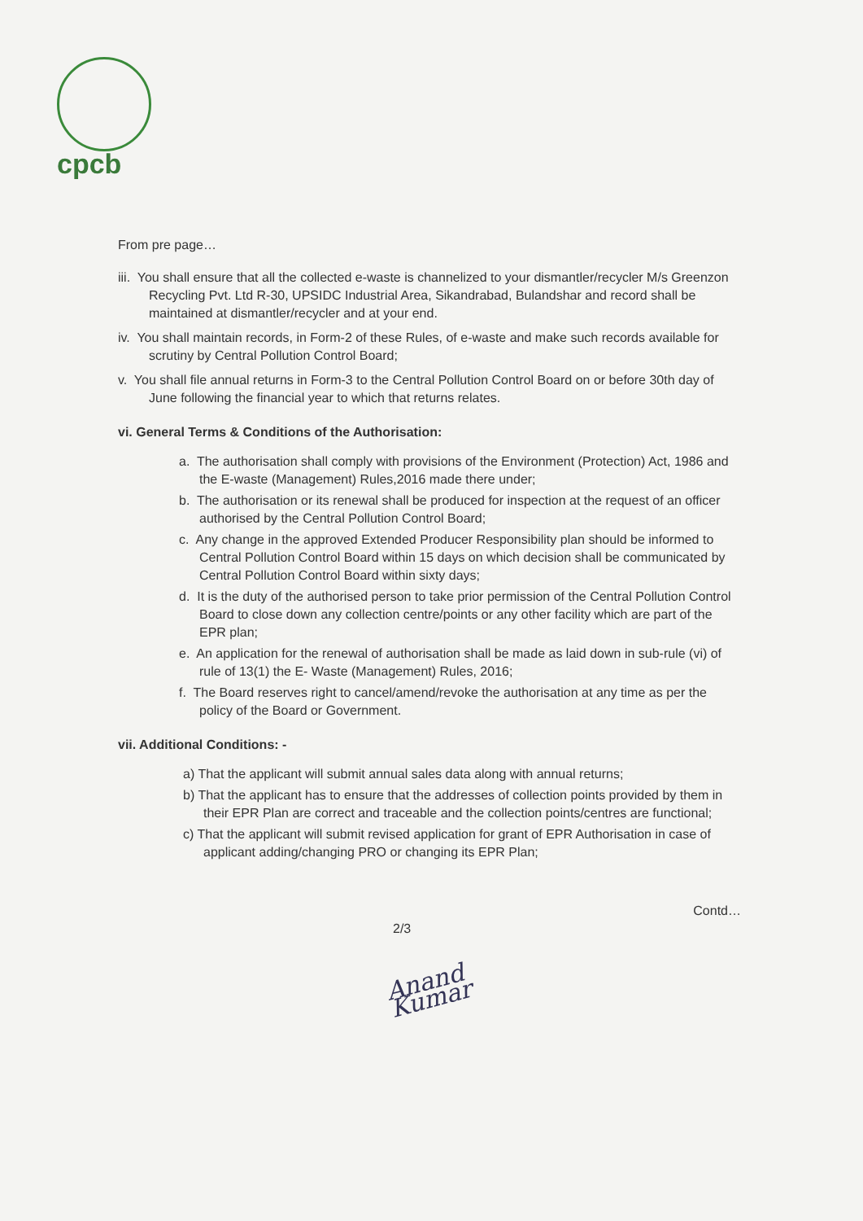cpcb
From pre page…
iii. You shall ensure that all the collected e-waste is channelized to your dismantler/recycler M/s Greenzon Recycling Pvt. Ltd R-30, UPSIDC Industrial Area, Sikandrabad, Bulandshar and record shall be maintained at dismantler/recycler and at your end.
iv. You shall maintain records, in Form-2 of these Rules, of e-waste and make such records available for scrutiny by Central Pollution Control Board;
v. You shall file annual returns in Form-3 to the Central Pollution Control Board on or before 30th day of June following the financial year to which that returns relates.
vi. General Terms & Conditions of the Authorisation:
a. The authorisation shall comply with provisions of the Environment (Protection) Act, 1986 and the E-waste (Management) Rules,2016 made there under;
b. The authorisation or its renewal shall be produced for inspection at the request of an officer authorised by the Central Pollution Control Board;
c. Any change in the approved Extended Producer Responsibility plan should be informed to Central Pollution Control Board within 15 days on which decision shall be communicated by Central Pollution Control Board within sixty days;
d. It is the duty of the authorised person to take prior permission of the Central Pollution Control Board to close down any collection centre/points or any other facility which are part of the EPR plan;
e. An application for the renewal of authorisation shall be made as laid down in sub-rule (vi) of rule of 13(1) the E- Waste (Management) Rules, 2016;
f. The Board reserves right to cancel/amend/revoke the authorisation at any time as per the policy of the Board or Government.
vii. Additional Conditions: -
a) That the applicant will submit annual sales data along with annual returns;
b) That the applicant has to ensure that the addresses of collection points provided by them in their EPR Plan are correct and traceable and the collection points/centres are functional;
c) That the applicant will submit revised application for grant of EPR Authorisation in case of applicant adding/changing PRO or changing its EPR Plan;
Contd…
2/3
Anand Kumar